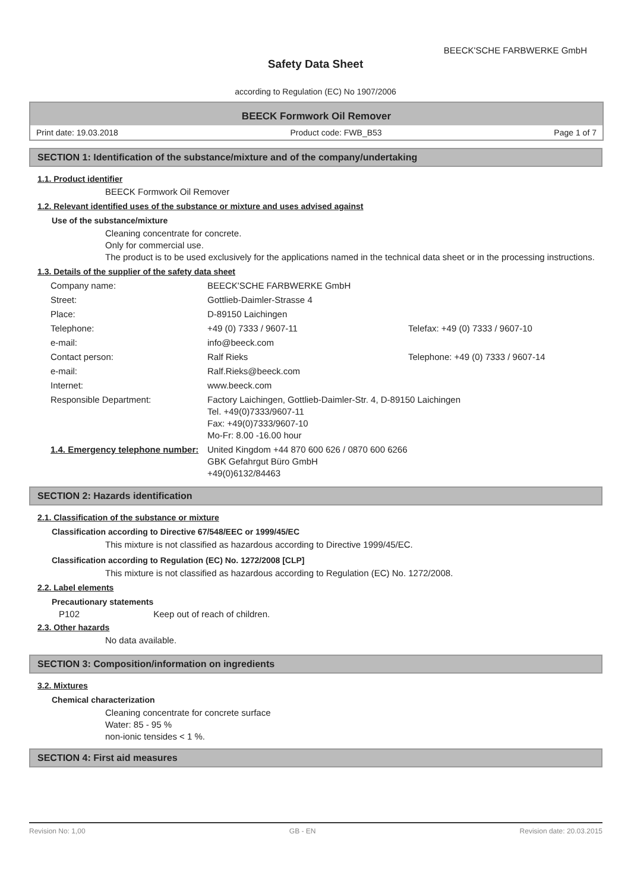BEECK'SCHE FARBWERKE GmbH
Safety Data Sheet
according to Regulation (EC) No 1907/2006
BEECK Formwork Oil Remover
Print date: 19.03.2018 Product code: FWB_B53 Page 1 of 7
SECTION 1: Identification of the substance/mixture and of the company/undertaking
1.1. Product identifier
BEECK Formwork Oil Remover
1.2. Relevant identified uses of the substance or mixture and uses advised against
Use of the substance/mixture
Cleaning concentrate for concrete.
Only for commercial use.
The product is to be used exclusively for the applications named in the technical data sheet or in the processing instructions.
1.3. Details of the supplier of the safety data sheet
| Company name: | BEECK'SCHE FARBWERKE GmbH | |
| Street: | Gottlieb-Daimler-Strasse 4 | |
| Place: | D-89150 Laichingen | |
| Telephone: | +49 (0) 7333 / 9607-11 | Telefax: +49 (0) 7333 / 9607-10 |
| e-mail: | info@beeck.com | |
| Contact person: | Ralf Rieks | Telephone: +49 (0) 7333 / 9607-14 |
| e-mail: | Ralf.Rieks@beeck.com | |
| Internet: | www.beeck.com | |
| Responsible Department: | Factory Laichingen, Gottlieb-Daimler-Str. 4, D-89150 Laichingen Tel. +49(0)7333/9607-11 Fax: +49(0)7333/9607-10 Mo-Fr: 8.00 -16.00 hour | |
| 1.4. Emergency telephone number: | United Kingdom +44 870 600 626 / 0870 600 6266 GBK Gefahrgut Büro GmbH +49(0)6132/84463 | |
SECTION 2: Hazards identification
2.1. Classification of the substance or mixture
Classification according to Directive 67/548/EEC or 1999/45/EC
This mixture is not classified as hazardous according to Directive 1999/45/EC.
Classification according to Regulation (EC) No. 1272/2008 [CLP]
This mixture is not classified as hazardous according to Regulation (EC) No. 1272/2008.
2.2. Label elements
Precautionary statements
P102 Keep out of reach of children.
2.3. Other hazards
No data available.
SECTION 3: Composition/information on ingredients
3.2. Mixtures
Chemical characterization
Cleaning concentrate for concrete surface
Water: 85 - 95 %
non-ionic tensides < 1 %.
SECTION 4: First aid measures
Revision No: 1,00 GB - EN Revision date: 20.03.2015